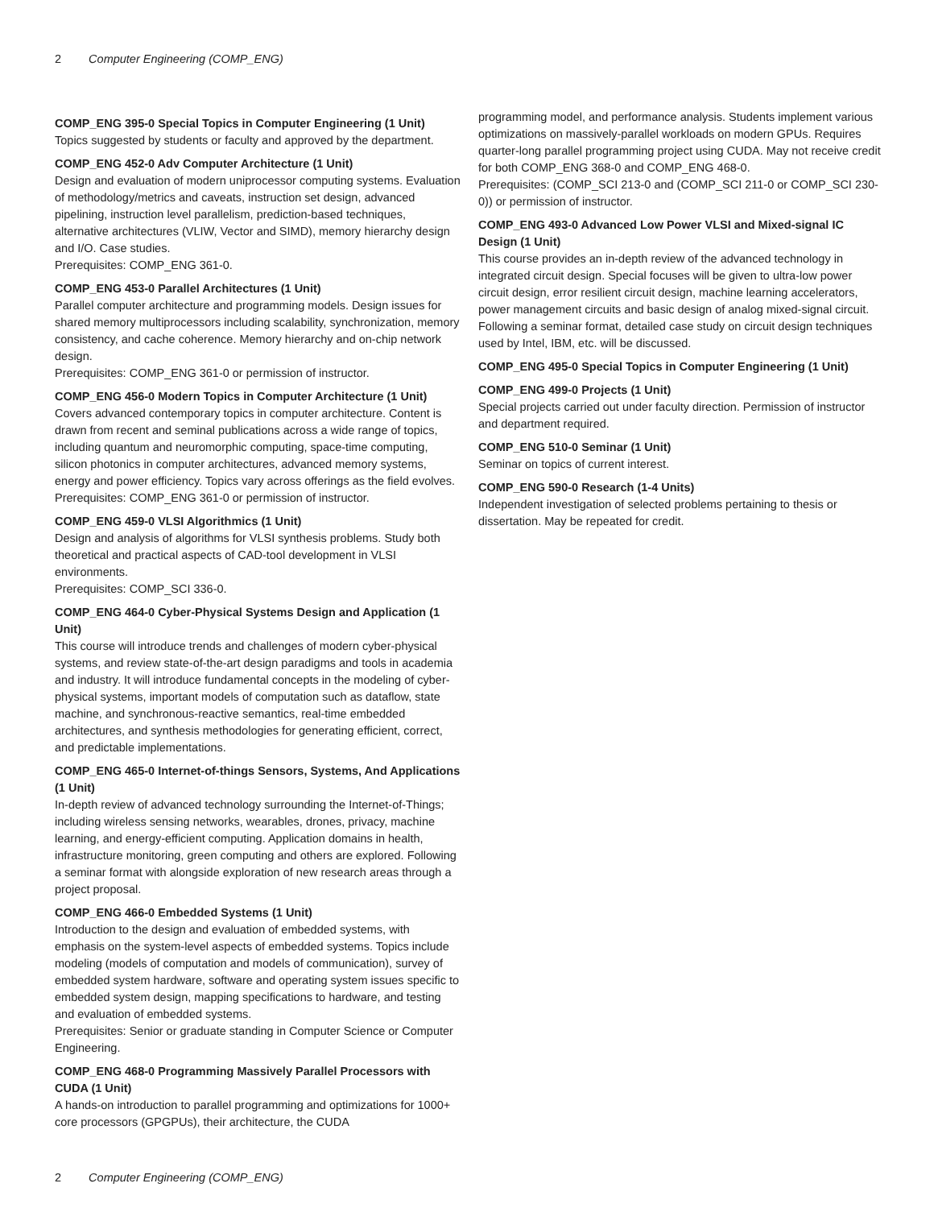2 Computer Engineering (COMP_ENG)
COMP_ENG 395-0 Special Topics in Computer Engineering (1 Unit)
Topics suggested by students or faculty and approved by the department.
COMP_ENG 452-0 Adv Computer Architecture (1 Unit)
Design and evaluation of modern uniprocessor computing systems. Evaluation of methodology/metrics and caveats, instruction set design, advanced pipelining, instruction level parallelism, prediction-based techniques, alternative architectures (VLIW, Vector and SIMD), memory hierarchy design and I/O. Case studies.
Prerequisites: COMP_ENG 361-0.
COMP_ENG 453-0 Parallel Architectures (1 Unit)
Parallel computer architecture and programming models. Design issues for shared memory multiprocessors including scalability, synchronization, memory consistency, and cache coherence. Memory hierarchy and on-chip network design.
Prerequisites: COMP_ENG 361-0 or permission of instructor.
COMP_ENG 456-0 Modern Topics in Computer Architecture (1 Unit)
Covers advanced contemporary topics in computer architecture. Content is drawn from recent and seminal publications across a wide range of topics, including quantum and neuromorphic computing, space-time computing, silicon photonics in computer architectures, advanced memory systems, energy and power efficiency. Topics vary across offerings as the field evolves.
Prerequisites: COMP_ENG 361-0 or permission of instructor.
COMP_ENG 459-0 VLSI Algorithmics (1 Unit)
Design and analysis of algorithms for VLSI synthesis problems. Study both theoretical and practical aspects of CAD-tool development in VLSI environments.
Prerequisites: COMP_SCI 336-0.
COMP_ENG 464-0 Cyber-Physical Systems Design and Application (1 Unit)
This course will introduce trends and challenges of modern cyber-physical systems, and review state-of-the-art design paradigms and tools in academia and industry. It will introduce fundamental concepts in the modeling of cyber-physical systems, important models of computation such as dataflow, state machine, and synchronous-reactive semantics, real-time embedded architectures, and synthesis methodologies for generating efficient, correct, and predictable implementations.
COMP_ENG 465-0 Internet-of-things Sensors, Systems, And Applications (1 Unit)
In-depth review of advanced technology surrounding the Internet-of-Things; including wireless sensing networks, wearables, drones, privacy, machine learning, and energy-efficient computing. Application domains in health, infrastructure monitoring, green computing and others are explored. Following a seminar format with alongside exploration of new research areas through a project proposal.
COMP_ENG 466-0 Embedded Systems (1 Unit)
Introduction to the design and evaluation of embedded systems, with emphasis on the system-level aspects of embedded systems. Topics include modeling (models of computation and models of communication), survey of embedded system hardware, software and operating system issues specific to embedded system design, mapping specifications to hardware, and testing and evaluation of embedded systems.
Prerequisites: Senior or graduate standing in Computer Science or Computer Engineering.
COMP_ENG 468-0 Programming Massively Parallel Processors with CUDA (1 Unit)
A hands-on introduction to parallel programming and optimizations for 1000+ core processors (GPGPUs), their architecture, the CUDA
programming model, and performance analysis. Students implement various optimizations on massively-parallel workloads on modern GPUs. Requires quarter-long parallel programming project using CUDA. May not receive credit for both COMP_ENG 368-0 and COMP_ENG 468-0.
Prerequisites: (COMP_SCI 213-0 and (COMP_SCI 211-0 or COMP_SCI 230-0)) or permission of instructor.
COMP_ENG 493-0 Advanced Low Power VLSI and Mixed-signal IC Design (1 Unit)
This course provides an in-depth review of the advanced technology in integrated circuit design. Special focuses will be given to ultra-low power circuit design, error resilient circuit design, machine learning accelerators, power management circuits and basic design of analog mixed-signal circuit. Following a seminar format, detailed case study on circuit design techniques used by Intel, IBM, etc. will be discussed.
COMP_ENG 495-0 Special Topics in Computer Engineering (1 Unit)
COMP_ENG 499-0 Projects (1 Unit)
Special projects carried out under faculty direction. Permission of instructor and department required.
COMP_ENG 510-0 Seminar (1 Unit)
Seminar on topics of current interest.
COMP_ENG 590-0 Research (1-4 Units)
Independent investigation of selected problems pertaining to thesis or dissertation. May be repeated for credit.
2 Computer Engineering (COMP_ENG)